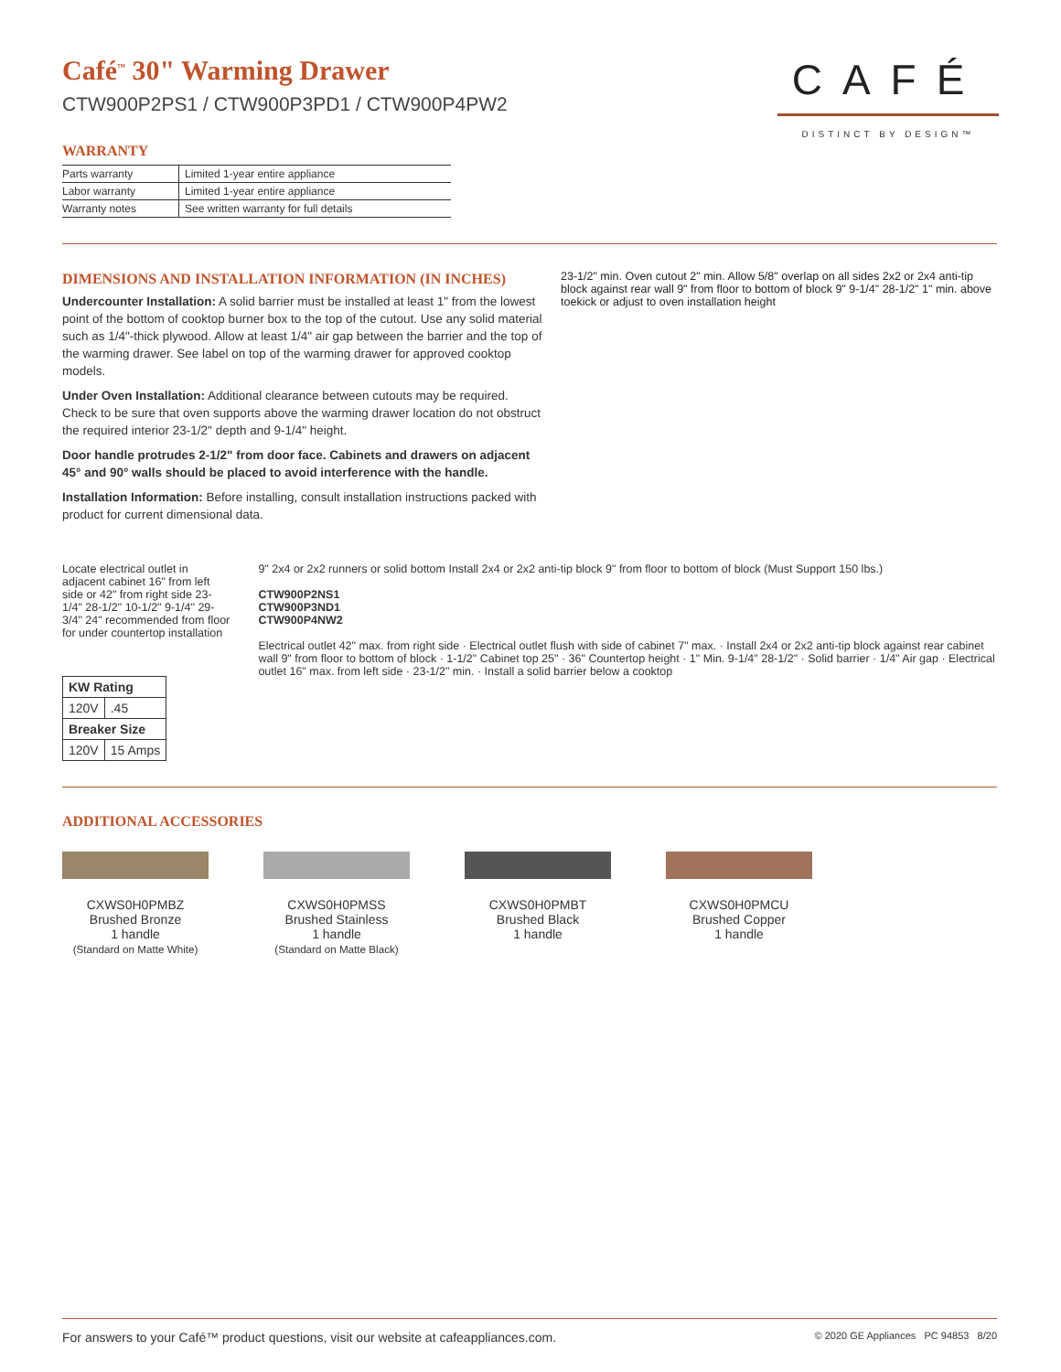CAFÉ
DISTINCT BY DESIGN™
Café<sup>™</sup> 30" Warming Drawer
CTW900P2PS1 / CTW900P3PD1 / CTW900P4PW2
WARRANTY
| Parts warranty | Limited 1-year entire appliance |
| Labor warranty | Limited 1-year entire appliance |
| Warranty notes | See written warranty for full details |
DIMENSIONS AND INSTALLATION INFORMATION (IN INCHES)
Undercounter Installation: A solid barrier must be installed at least 1" from the lowest point of the bottom of cooktop burner box to the top of the cutout. Use any solid material such as 1/4"-thick plywood. Allow at least 1/4" air gap between the barrier and the top of the warming drawer. See label on top of the warming drawer for approved cooktop models.
Under Oven Installation: Additional clearance between cutouts may be required. Check to be sure that oven supports above the warming drawer location do not obstruct the required interior 23-1/2" depth and 9-1/4" height.
Door handle protrudes 2-1/2" from door face. Cabinets and drawers on adjacent 45° and 90° walls should be placed to avoid interference with the handle.
Installation Information: Before installing, consult installation instructions packed with product for current dimensional data.
23-1/2" min. Oven cutout 2" min. Allow 5/8" overlap on all sides 2x2 or 2x4 anti-tip block against rear wall 9" from floor to bottom of block 9" 9-1/4" 28-1/2" 1" min. above toekick or adjust to oven installation height
Locate electrical outlet in adjacent cabinet 16" from left side or 42" from right side 23-1/4" 28-1/2" 10-1/2" 9-1/4" 29-3/4" 24" recommended from floor for under countertop installation
| KW Rating | |
| --- | --- |
| 120V | .45 |
| Breaker Size | |
| 120V | 15 Amps |
9" 2x4 or 2x2 runners or solid bottom Install 2x4 or 2x2 anti-tip block 9" from floor to bottom of block (Must Support 150 lbs.)
CTW900P2NS1
CTW900P3ND1
CTW900P4NW2
Electrical outlet 42" max. from right side · Electrical outlet flush with side of cabinet 7" max. · Install 2x4 or 2x2 anti-tip block against rear cabinet wall 9" from floor to bottom of block · 1-1/2" Cabinet top 25" · 36" Countertop height · 1" Min. 9-1/4" 28-1/2" · Solid barrier · 1/4" Air gap · Electrical outlet 16" max. from left side · 23-1/2" min. · Install a solid barrier below a cooktop
ADDITIONAL ACCESSORIES
CXWS0H0PMBZ
Brushed Bronze
1 handle
(Standard on Matte White)
CXWS0H0PMSS
Brushed Stainless
1 handle
(Standard on Matte Black)
CXWS0H0PMBT
Brushed Black
1 handle
CXWS0H0PMCU
Brushed Copper
1 handle
For answers to your Café™ product questions, visit our website at cafeappliances.com. © 2020 GE Appliances PC 94853 8/20